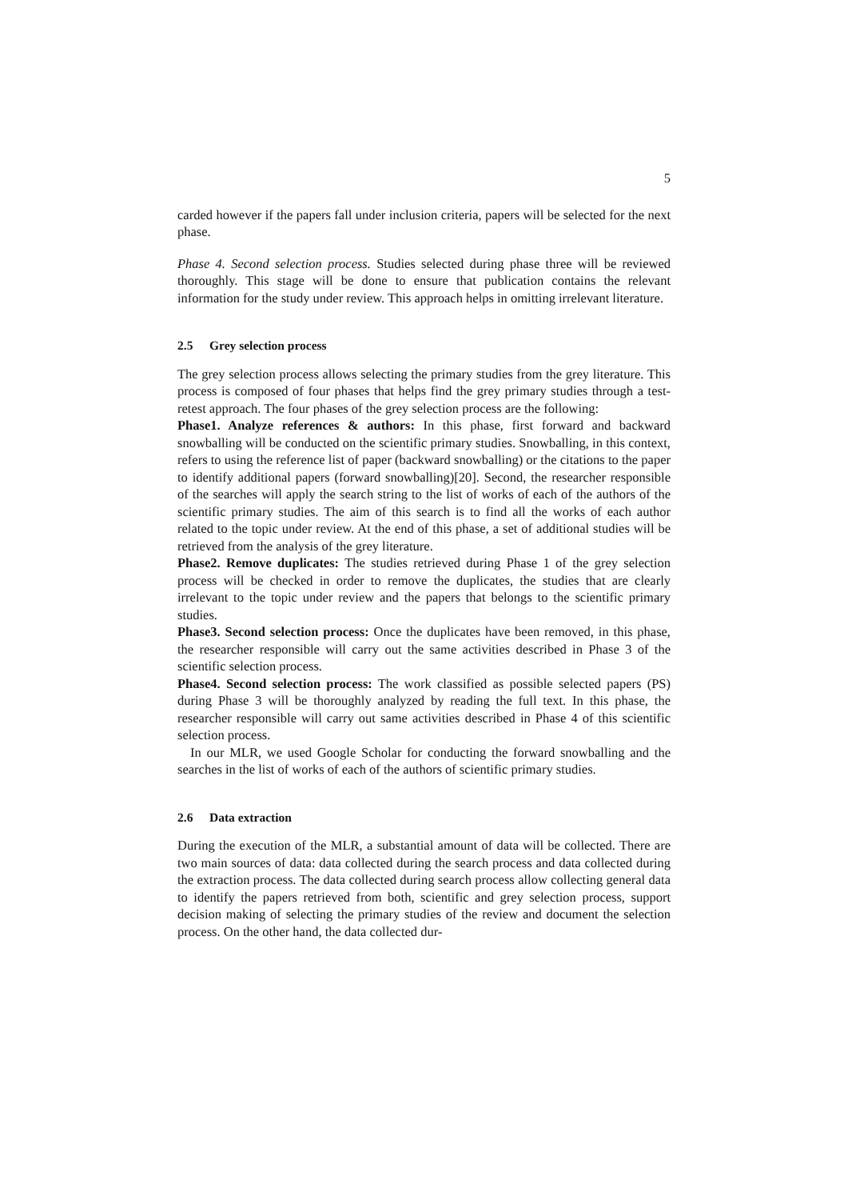5
carded however if the papers fall under inclusion criteria, papers will be selected for the next phase.
Phase 4. Second selection process. Studies selected during phase three will be reviewed thoroughly. This stage will be done to ensure that publication contains the relevant information for the study under review. This approach helps in omitting irrelevant literature.
2.5 Grey selection process
The grey selection process allows selecting the primary studies from the grey literature. This process is composed of four phases that helps find the grey primary studies through a test-retest approach. The four phases of the grey selection process are the following:
Phase1. Analyze references & authors: In this phase, first forward and backward snowballing will be conducted on the scientific primary studies. Snowballing, in this context, refers to using the reference list of paper (backward snowballing) or the citations to the paper to identify additional papers (forward snowballing)[20]. Second, the researcher responsible of the searches will apply the search string to the list of works of each of the authors of the scientific primary studies. The aim of this search is to find all the works of each author related to the topic under review. At the end of this phase, a set of additional studies will be retrieved from the analysis of the grey literature.
Phase2. Remove duplicates: The studies retrieved during Phase 1 of the grey selection process will be checked in order to remove the duplicates, the studies that are clearly irrelevant to the topic under review and the papers that belongs to the scientific primary studies.
Phase3. Second selection process: Once the duplicates have been removed, in this phase, the researcher responsible will carry out the same activities described in Phase 3 of the scientific selection process.
Phase4. Second selection process: The work classified as possible selected papers (PS) during Phase 3 will be thoroughly analyzed by reading the full text. In this phase, the researcher responsible will carry out same activities described in Phase 4 of this scientific selection process.
In our MLR, we used Google Scholar for conducting the forward snowballing and the searches in the list of works of each of the authors of scientific primary studies.
2.6 Data extraction
During the execution of the MLR, a substantial amount of data will be collected. There are two main sources of data: data collected during the search process and data collected during the extraction process. The data collected during search process allow collecting general data to identify the papers retrieved from both, scientific and grey selection process, support decision making of selecting the primary studies of the review and document the selection process. On the other hand, the data collected dur-